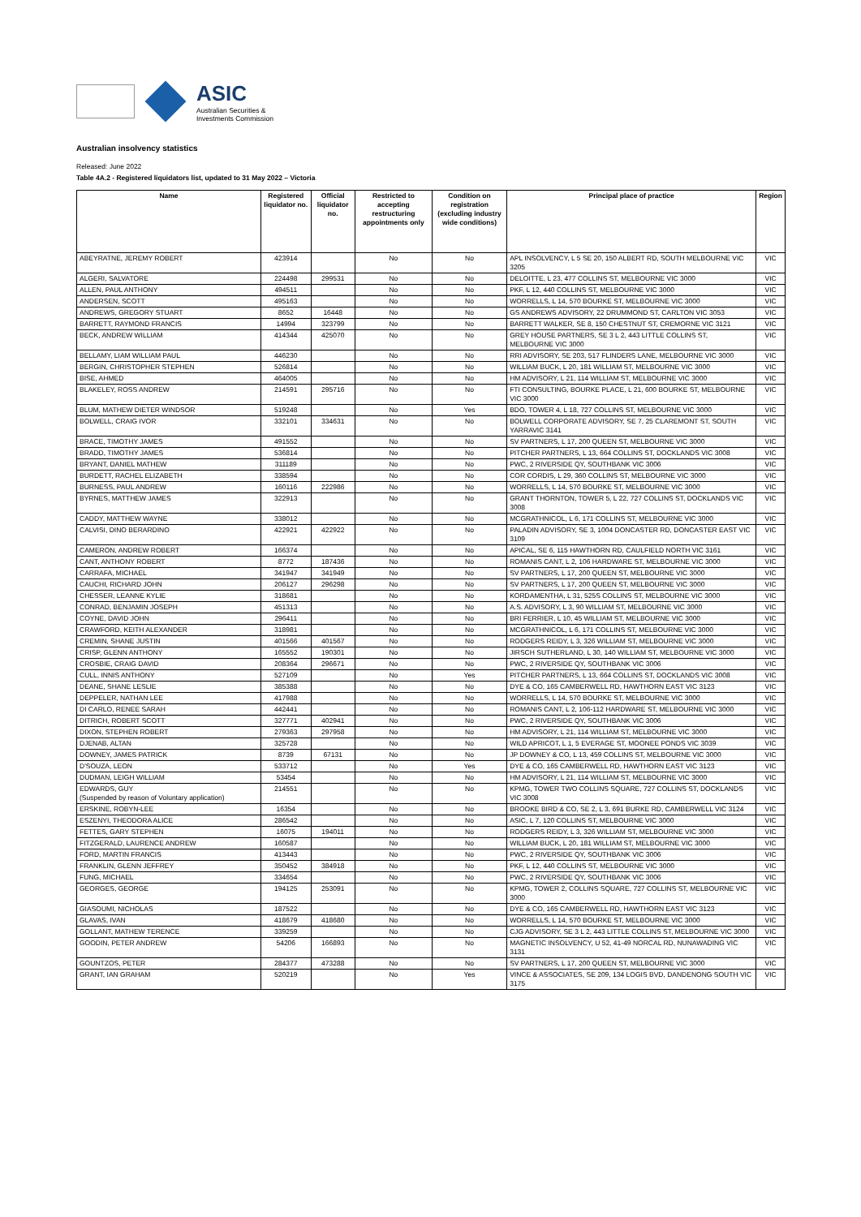ASIC
Australian Securities &
Investments Commission
Australian insolvency statistics
Released: June 2022
Table 4A.2 - Registered liquidators list, updated to 31 May 2022 – Victoria
| Name | Registered liquidator no. | Official liquidator no. | Restricted to accepting restructuring appointments only | Condition on registration (excluding industry wide conditions) | Principal place of practice | Region |
| --- | --- | --- | --- | --- | --- | --- |
| ABEYRATNE, JEREMY ROBERT | 423914 | | No | No | APL INSOLVENCY, L 5 SE 20, 150 ALBERT RD, SOUTH MELBOURNE VIC 3205 | VIC |
| ALGERI, SALVATORE | 224498 | 299531 | No | No | DELOITTE, L 23, 477 COLLINS ST, MELBOURNE VIC 3000 | VIC |
| ALLEN, PAUL ANTHONY | 494511 | | No | No | PKF, L 12, 440 COLLINS ST, MELBOURNE VIC 3000 | VIC |
| ANDERSEN, SCOTT | 495163 | | No | No | WORRELLS, L 14, 570 BOURKE ST, MELBOURNE VIC 3000 | VIC |
| ANDREWS, GREGORY STUART | 8652 | 16448 | No | No | GS ANDREWS ADVISORY, 22 DRUMMOND ST, CARLTON VIC 3053 | VIC |
| BARRETT, RAYMOND FRANCIS | 14994 | 323799 | No | No | BARRETT WALKER, SE 8, 150 CHESTNUT ST, CREMORNE VIC 3121 | VIC |
| BECK, ANDREW WILLIAM | 414344 | 425070 | No | No | GREY HOUSE PARTNERS, SE 3 L 2, 443 LITTLE COLLINS ST, MELBOURNE VIC 3000 | VIC |
| BELLAMY, LIAM WILLIAM PAUL | 446230 | | No | No | RRI ADVISORY, SE 203, 517 FLINDERS LANE, MELBOURNE VIC 3000 | VIC |
| BERGIN, CHRISTOPHER STEPHEN | 526814 | | No | No | WILLIAM BUCK, L 20, 181 WILLIAM ST, MELBOURNE VIC 3000 | VIC |
| BISE, AHMED | 464005 | | No | No | HM ADVISORY, L 21, 114 WILLIAM ST, MELBOURNE VIC 3000 | VIC |
| BLAKELEY, ROSS ANDREW | 214591 | 295716 | No | No | FTI CONSULTING, BOURKE PLACE, L 21, 600 BOURKE ST, MELBOURNE VIC 3000 | VIC |
| BLUM, MATHEW DIETER WINDSOR | 519248 | | No | Yes | BDO, TOWER 4, L 18, 727 COLLINS ST, MELBOURNE VIC 3000 | VIC |
| BOLWELL, CRAIG IVOR | 332101 | 334631 | No | No | BOLWELL CORPORATE ADVISORY, SE 7, 25 CLAREMONT ST, SOUTH YARRAVIC 3141 | VIC |
| BRACE, TIMOTHY JAMES | 491552 | | No | No | SV PARTNERS, L 17, 200 QUEEN ST, MELBOURNE VIC 3000 | VIC |
| BRADD, TIMOTHY JAMES | 536814 | | No | No | PITCHER PARTNERS, L 13, 664 COLLINS ST, DOCKLANDS VIC 3008 | VIC |
| BRYANT, DANIEL MATHEW | 311189 | | No | No | PWC, 2 RIVERSIDE QY, SOUTHBANK VIC 3006 | VIC |
| BURDETT, RACHEL ELIZABETH | 338594 | | No | No | COR CORDIS, L 29, 360 COLLINS ST, MELBOURNE VIC 3000 | VIC |
| BURNESS, PAUL ANDREW | 160116 | 222986 | No | No | WORRELLS, L 14, 570 BOURKE ST, MELBOURNE VIC 3000 | VIC |
| BYRNES, MATTHEW JAMES | 322913 | | No | No | GRANT THORNTON, TOWER 5, L 22, 727 COLLINS ST, DOCKLANDS VIC 3008 | VIC |
| CADDY, MATTHEW WAYNE | 338012 | | No | No | MCGRATHNICOL, L 6, 171 COLLINS ST, MELBOURNE VIC 3000 | VIC |
| CALVISI, DINO BERARDINO | 422921 | 422922 | No | No | PALADIN ADVISORY, SE 3, 1004 DONCASTER RD, DONCASTER EAST VIC 3109 | VIC |
| CAMERON, ANDREW ROBERT | 166374 | | No | No | APICAL, SE 6, 115 HAWTHORN RD, CAULFIELD NORTH VIC 3161 | VIC |
| CANT, ANTHONY ROBERT | 8772 | 187436 | No | No | ROMANIS CANT, L 2, 106 HARDWARE ST, MELBOURNE VIC 3000 | VIC |
| CARRAFA, MICHAEL | 341947 | 341949 | No | No | SV PARTNERS, L 17, 200 QUEEN ST, MELBOURNE VIC 3000 | VIC |
| CAUCHI, RICHARD JOHN | 206127 | 296298 | No | No | SV PARTNERS, L 17, 200 QUEEN ST, MELBOURNE VIC 3000 | VIC |
| CHESSER, LEANNE KYLIE | 318681 | | No | No | KORDAMENTHA, L 31, 525S COLLINS ST, MELBOURNE VIC 3000 | VIC |
| CONRAD, BENJAMIN JOSEPH | 451313 | | No | No | A.S. ADVISORY, L 3, 90 WILLIAM ST, MELBOURNE VIC 3000 | VIC |
| COYNE, DAVID JOHN | 296411 | | No | No | BRI FERRIER, L 10, 45 WILLIAM ST, MELBOURNE VIC 3000 | VIC |
| CRAWFORD, KEITH ALEXANDER | 318981 | | No | No | MCGRATHNICOL, L 6, 171 COLLINS ST, MELBOURNE VIC 3000 | VIC |
| CREMIN, SHANE JUSTIN | 401566 | 401567 | No | No | RODGERS REIDY, L 3, 326 WILLIAM ST, MELBOURNE VIC 3000 | VIC |
| CRISP, GLENN ANTHONY | 165552 | 190301 | No | No | JIRSCH SUTHERLAND, L 30, 140 WILLIAM ST, MELBOURNE VIC 3000 | VIC |
| CROSBIE, CRAIG DAVID | 208364 | 296671 | No | No | PWC, 2 RIVERSIDE QY, SOUTHBANK VIC 3006 | VIC |
| CULL, INNIS ANTHONY | 527109 | | No | Yes | PITCHER PARTNERS, L 13, 664 COLLINS ST, DOCKLANDS VIC 3008 | VIC |
| DEANE, SHANE LESLIE | 385388 | | No | No | DYE & CO, 165 CAMBERWELL RD, HAWTHORN EAST VIC 3123 | VIC |
| DEPPELER, NATHAN LEE | 417988 | | No | No | WORRELLS, L 14, 570 BOURKE ST, MELBOURNE VIC 3000 | VIC |
| DI CARLO, RENEE SARAH | 442441 | | No | No | ROMANIS CANT, L 2, 106-112 HARDWARE ST, MELBOURNE VIC 3000 | VIC |
| DITRICH, ROBERT SCOTT | 327771 | 402941 | No | No | PWC, 2 RIVERSIDE QY, SOUTHBANK VIC 3006 | VIC |
| DIXON, STEPHEN ROBERT | 279363 | 297958 | No | No | HM ADVISORY, L 21, 114 WILLIAM ST, MELBOURNE VIC 3000 | VIC |
| DJENAB, ALTAN | 325728 | | No | No | WILD APRICOT, L 1, 5 EVERAGE ST, MOONEE PONDS VIC 3039 | VIC |
| DOWNEY, JAMES PATRICK | 8739 | 67131 | No | No | JP DOWNEY & CO, L 13, 459 COLLINS ST, MELBOURNE VIC 3000 | VIC |
| D'SOUZA, LEON | 533712 | | No | Yes | DYE & CO, 165 CAMBERWELL RD, HAWTHORN EAST VIC 3123 | VIC |
| DUDMAN, LEIGH WILLIAM | 53454 | | No | No | HM ADVISORY, L 21, 114 WILLIAM ST, MELBOURNE VIC 3000 | VIC |
| EDWARDS, GUY (Suspended by reason of Voluntary application) | 214551 | | No | No | KPMG, TOWER TWO COLLINS SQUARE, 727 COLLINS ST, DOCKLANDS VIC 3008 | VIC |
| ERSKINE, ROBYN-LEE | 16354 | | No | No | BROOKE BIRD & CO, SE 2, L 3, 691 BURKE RD, CAMBERWELL VIC 3124 | VIC |
| ESZENYI, THEODORA ALICE | 286542 | | No | No | ASIC, L 7, 120 COLLINS ST, MELBOURNE VIC 3000 | VIC |
| FETTES, GARY STEPHEN | 16075 | 194011 | No | No | RODGERS REIDY, L 3, 326 WILLIAM ST, MELBOURNE VIC 3000 | VIC |
| FITZGERALD, LAURENCE ANDREW | 160587 | | No | No | WILLIAM BUCK, L 20, 181 WILLIAM ST, MELBOURNE VIC 3000 | VIC |
| FORD, MARTIN FRANCIS | 413443 | | No | No | PWC, 2 RIVERSIDE QY, SOUTHBANK VIC 3006 | VIC |
| FRANKLIN, GLENN JEFFREY | 350452 | 384918 | No | No | PKF, L 12, 440 COLLINS ST, MELBOURNE VIC 3000 | VIC |
| FUNG, MICHAEL | 334654 | | No | No | PWC, 2 RIVERSIDE QY, SOUTHBANK VIC 3006 | VIC |
| GEORGES, GEORGE | 194125 | 253091 | No | No | KPMG, TOWER 2, COLLINS SQUARE, 727 COLLINS ST, MELBOURNE VIC 3000 | VIC |
| GIASOUMI, NICHOLAS | 187522 | | No | No | DYE & CO, 165 CAMBERWELL RD, HAWTHORN EAST VIC 3123 | VIC |
| GLAVAS, IVAN | 418679 | 418680 | No | No | WORRELLS, L 14, 570 BOURKE ST, MELBOURNE VIC 3000 | VIC |
| GOLLANT, MATHEW TERENCE | 339259 | | No | No | CJG ADVISORY, SE 3 L 2, 443 LITTLE COLLINS ST, MELBOURNE VIC 3000 | VIC |
| GOODIN, PETER ANDREW | 54206 | 166893 | No | No | MAGNETIC INSOLVENCY, U 52, 41-49 NORCAL RD, NUNAWADING VIC 3131 | VIC |
| GOUNTZOS, PETER | 284377 | 473288 | No | No | SV PARTNERS, L 17, 200 QUEEN ST, MELBOURNE VIC 3000 | VIC |
| GRANT, IAN GRAHAM | 520219 | | No | Yes | VINCE & ASSOCIATES, SE 209, 134 LOGIS BVD, DANDENONG SOUTH VIC 3175 | VIC |